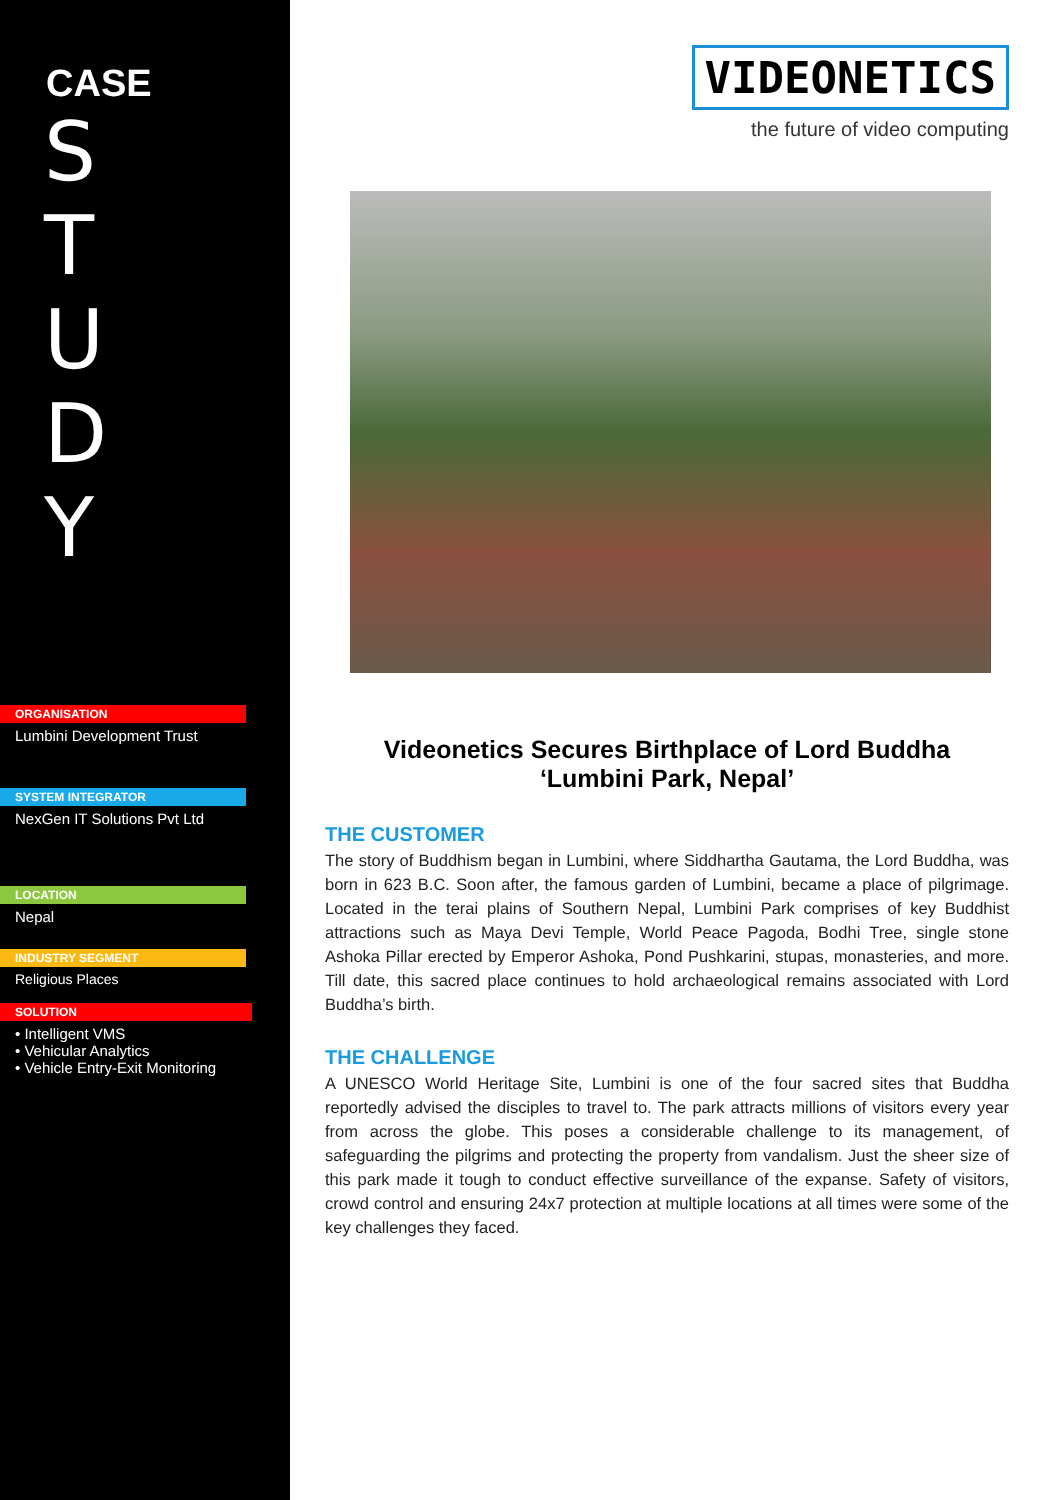CASE
S
T
U
D
Y
ORGANISATION
Lumbini Development Trust
SYSTEM INTEGRATOR
NexGen IT Solutions Pvt Ltd
LOCATION
Nepal
INDUSTRY SEGMENT
Religious Places
SOLUTION
• Intelligent VMS
• Vehicular Analytics
• Vehicle Entry-Exit Monitoring
VIDEONETICS
the future of video computing
Videonetics Secures Birthplace of Lord Buddha
‘Lumbini Park, Nepal’
THE CUSTOMER
The story of Buddhism began in Lumbini, where Siddhartha Gautama, the Lord Buddha, was born in 623 B.C. Soon after, the famous garden of Lumbini, became a place of pilgrimage. Located in the terai plains of Southern Nepal, Lumbini Park comprises of key Buddhist attractions such as Maya Devi Temple, World Peace Pagoda, Bodhi Tree, single stone Ashoka Pillar erected by Emperor Ashoka, Pond Pushkarini, stupas, monasteries, and more. Till date, this sacred place continues to hold archaeological remains associated with Lord Buddha’s birth.
THE CHALLENGE
A UNESCO World Heritage Site, Lumbini is one of the four sacred sites that Buddha reportedly advised the disciples to travel to. The park attracts millions of visitors every year from across the globe. This poses a considerable challenge to its management, of safeguarding the pilgrims and protecting the property from vandalism. Just the sheer size of this park made it tough to conduct effective surveillance of the expanse. Safety of visitors, crowd control and ensuring 24x7 protection at multiple locations at all times were some of the key challenges they faced.